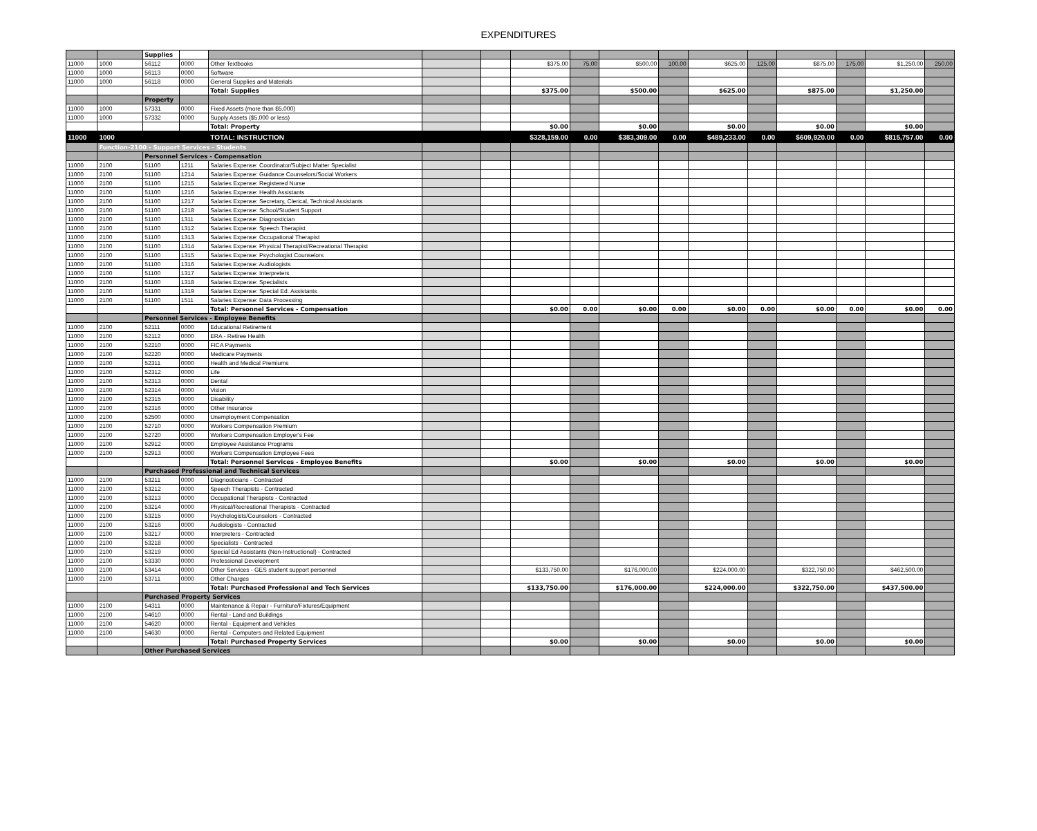EXPENDITURES
| | | Supplies | | | | | | | | | | | | | | |
| 11000 | 1000 | 56112 | 0000 | Other Textbooks | | | $375.00 | 75.00 | $500.00 | 100.00 | $625.00 | 125.00 | $875.00 | 175.00 | $1,250.00 | 250.00 |
| 11000 | 1000 | 56113 | 0000 | Software | | | | | | | | | | | | |
| 11000 | 1000 | 56118 | 0000 | General Supplies and Materials | | | | | | | | | | | | |
| | | | | Total: Supplies | | | $375.00 | | $500.00 | | $625.00 | | $875.00 | | $1,250.00 | |
| | | Property | | | | | | | | | | | | | | |
| 11000 | 1000 | 57331 | 0000 | Fixed Assets (more than $5,000) | | | | | | | | | | | | |
| 11000 | 1000 | 57332 | 0000 | Supply Assets ($5,000 or less) | | | | | | | | | | | | |
| | | | | Total: Property | | | $0.00 | | $0.00 | | $0.00 | | $0.00 | | $0.00 | |
| 11000 | 1000 | | | TOTAL: INSTRUCTION | | | $328,159.00 | 0.00 | $383,309.00 | 0.00 | $489,233.00 | 0.00 | $609,920.00 | 0.00 | $815,757.00 | 0.00 |
| | Function-2100 - Support Services - Students | | | | | | | | | | | | | | | |
| | | Personnel Services - Compensation | | | | | | | | | | | | | | |
| 11000 | 2100 | 51100 | 1211 | Salaries Expense: Coordinator/Subject Matter Specialist | | | | | | | | | | | | |
| 11000 | 2100 | 51100 | 1214 | Salaries Expense: Guidance Counselors/Social Workers | | | | | | | | | | | | |
| 11000 | 2100 | 51100 | 1215 | Salaries Expense: Registered Nurse | | | | | | | | | | | | |
| 11000 | 2100 | 51100 | 1216 | Salaries Expense: Health Assistants | | | | | | | | | | | | |
| 11000 | 2100 | 51100 | 1217 | Salaries Expense: Secretary, Clerical, Technical Assistants | | | | | | | | | | | | |
| 11000 | 2100 | 51100 | 1218 | Salaries Expense: School/Student Support | | | | | | | | | | | | |
| 11000 | 2100 | 51100 | 1311 | Salaries Expense: Diagnostician | | | | | | | | | | | | |
| 11000 | 2100 | 51100 | 1312 | Salaries Expense: Speech Therapist | | | | | | | | | | | | |
| 11000 | 2100 | 51100 | 1313 | Salaries Expense: Occupational Therapist | | | | | | | | | | | | |
| 11000 | 2100 | 51100 | 1314 | Salaries Expense: Physical Therapist/Recreational Therapist | | | | | | | | | | | | |
| 11000 | 2100 | 51100 | 1315 | Salaries Expense: Psychologist Counselors | | | | | | | | | | | | |
| 11000 | 2100 | 51100 | 1316 | Salaries Expense: Audiologists | | | | | | | | | | | | |
| 11000 | 2100 | 51100 | 1317 | Salaries Expense: Interpreters | | | | | | | | | | | | |
| 11000 | 2100 | 51100 | 1318 | Salaries Expense: Specialists | | | | | | | | | | | | |
| 11000 | 2100 | 51100 | 1319 | Salaries Expense: Special Ed. Assistants | | | | | | | | | | | | |
| 11000 | 2100 | 51100 | 1511 | Salaries Expense: Data Processing | | | | | | | | | | | | |
| | | | | Total: Personnel Services - Compensation | | | $0.00 | 0.00 | $0.00 | 0.00 | $0.00 | 0.00 | $0.00 | 0.00 | $0.00 | 0.00 |
| | | Personnel Services - Employee Benefits | | | | | | | | | | | | | | |
| 11000 | 2100 | 52111 | 0000 | Educational Retirement | | | | | | | | | | | | |
| 11000 | 2100 | 52112 | 0000 | ERA - Retiree Health | | | | | | | | | | | | |
| 11000 | 2100 | 52210 | 0000 | FICA Payments | | | | | | | | | | | | |
| 11000 | 2100 | 52220 | 0000 | Medicare Payments | | | | | | | | | | | | |
| 11000 | 2100 | 52311 | 0000 | Health and Medical Premiums | | | | | | | | | | | | |
| 11000 | 2100 | 52312 | 0000 | Life | | | | | | | | | | | | |
| 11000 | 2100 | 52313 | 0000 | Dental | | | | | | | | | | | | |
| 11000 | 2100 | 52314 | 0000 | Vision | | | | | | | | | | | | |
| 11000 | 2100 | 52315 | 0000 | Disability | | | | | | | | | | | | |
| 11000 | 2100 | 52316 | 0000 | Other Insurance | | | | | | | | | | | | |
| 11000 | 2100 | 52500 | 0000 | Unemployment Compensation | | | | | | | | | | | | |
| 11000 | 2100 | 52710 | 0000 | Workers Compensation Premium | | | | | | | | | | | | |
| 11000 | 2100 | 52720 | 0000 | Workers Compensation Employer's Fee | | | | | | | | | | | | |
| 11000 | 2100 | 52912 | 0000 | Employee Assistance Programs | | | | | | | | | | | | |
| 11000 | 2100 | 52913 | 0000 | Workers Compensation Employee Fees | | | | | | | | | | | | |
| | | | | Total: Personnel Services - Employee Benefits | | | $0.00 | | $0.00 | | $0.00 | | $0.00 | | $0.00 | |
| | | Purchased Professional and Technical Services | | | | | | | | | | | | | | |
| 11000 | 2100 | 53211 | 0000 | Diagnosticians - Contracted | | | | | | | | | | | | |
| 11000 | 2100 | 53212 | 0000 | Speech Therapists - Contracted | | | | | | | | | | | | |
| 11000 | 2100 | 53213 | 0000 | Occupational Therapists - Contracted | | | | | | | | | | | | |
| 11000 | 2100 | 53214 | 0000 | Physical/Recreational Therapists - Contracted | | | | | | | | | | | | |
| 11000 | 2100 | 53215 | 0000 | Psychologists/Counselors - Contracted | | | | | | | | | | | | |
| 11000 | 2100 | 53216 | 0000 | Audiologists - Contracted | | | | | | | | | | | | |
| 11000 | 2100 | 53217 | 0000 | Interpreters - Contracted | | | | | | | | | | | | |
| 11000 | 2100 | 53218 | 0000 | Specialists - Contracted | | | | | | | | | | | | |
| 11000 | 2100 | 53219 | 0000 | Special Ed Assistants (Non-Instructional) - Contracted | | | | | | | | | | | | |
| 11000 | 2100 | 53330 | 0000 | Professional Development | | | | | | | | | | | | |
| 11000 | 2100 | 53414 | 0000 | Other Services - GES student support personnel | | | $133,750.00 | | $176,000.00 | | $224,000.00 | | $322,750.00 | | $462,500.00 | |
| 11000 | 2100 | 53711 | 0000 | Other Charges | | | | | | | | | | | | |
| | | | | Total: Purchased Professional and Tech Services | | | $133,750.00 | | $176,000.00 | | $224,000.00 | | $322,750.00 | | $437,500.00 | |
| | | Purchased Property Services | | | | | | | | | | | | | | |
| 11000 | 2100 | 54311 | 0000 | Maintenance & Repair - Furniture/Fixtures/Equipment | | | | | | | | | | | | |
| 11000 | 2100 | 54610 | 0000 | Rental - Land and Buildings | | | | | | | | | | | | |
| 11000 | 2100 | 54620 | 0000 | Rental - Equipment and Vehicles | | | | | | | | | | | | |
| 11000 | 2100 | 54630 | 0000 | Rental - Computers and Related Equipment | | | | | | | | | | | | |
| | | | | Total: Purchased Property Services | | | $0.00 | | $0.00 | | $0.00 | | $0.00 | | $0.00 | |
| | | Other Purchased Services | | | | | | | | | | | | | | |